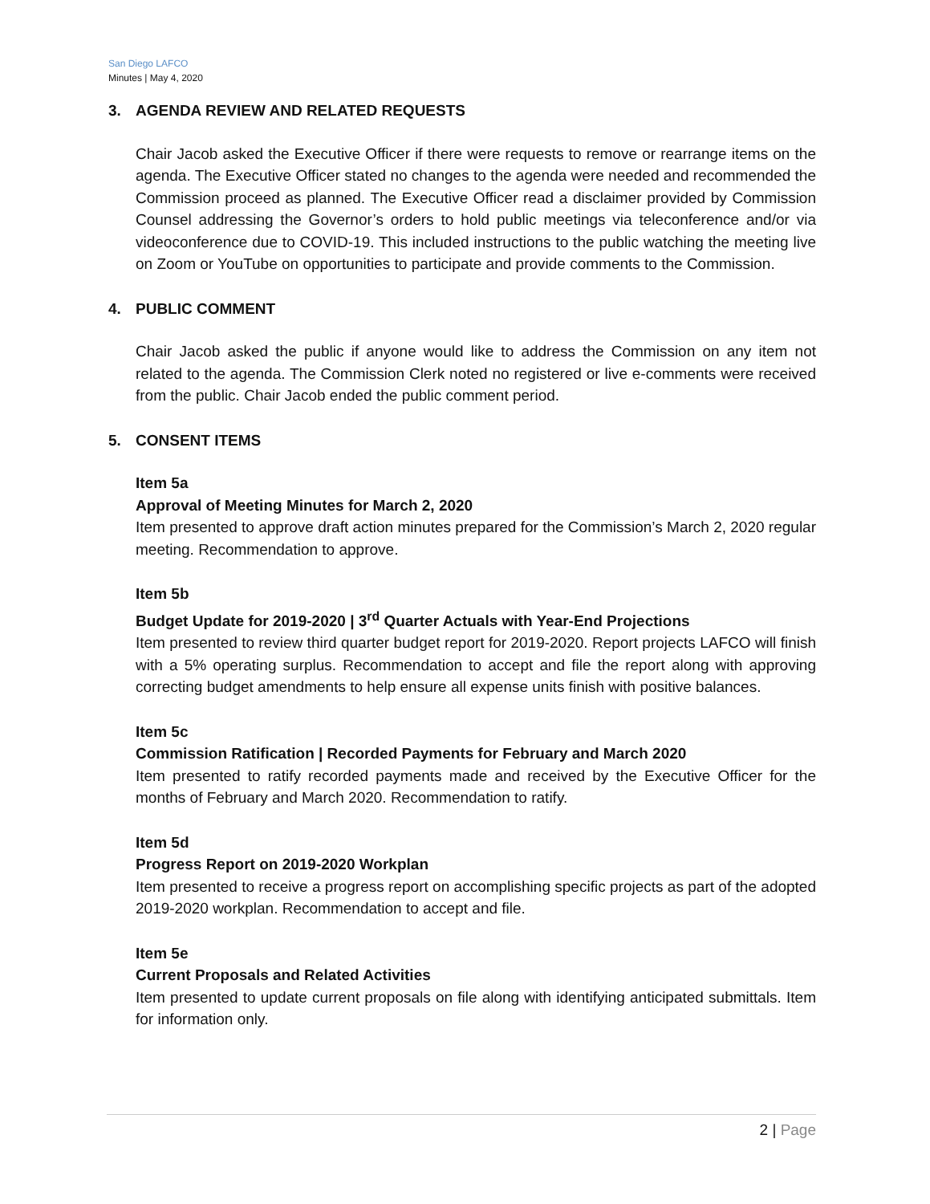San Diego LAFCO
Minutes | May 4, 2020
3. AGENDA REVIEW AND RELATED REQUESTS
Chair Jacob asked the Executive Officer if there were requests to remove or rearrange items on the agenda. The Executive Officer stated no changes to the agenda were needed and recommended the Commission proceed as planned. The Executive Officer read a disclaimer provided by Commission Counsel addressing the Governor’s orders to hold public meetings via teleconference and/or via videoconference due to COVID-19. This included instructions to the public watching the meeting live on Zoom or YouTube on opportunities to participate and provide comments to the Commission.
4. PUBLIC COMMENT
Chair Jacob asked the public if anyone would like to address the Commission on any item not related to the agenda. The Commission Clerk noted no registered or live e-comments were received from the public. Chair Jacob ended the public comment period.
5. CONSENT ITEMS
Item 5a
Approval of Meeting Minutes for March 2, 2020
Item presented to approve draft action minutes prepared for the Commission’s March 2, 2020 regular meeting. Recommendation to approve.
Item 5b
Budget Update for 2019-2020 | 3<sup>rd</sup> Quarter Actuals with Year-End Projections
Item presented to review third quarter budget report for 2019-2020. Report projects LAFCO will finish with a 5% operating surplus. Recommendation to accept and file the report along with approving correcting budget amendments to help ensure all expense units finish with positive balances.
Item 5c
Commission Ratification | Recorded Payments for February and March 2020
Item presented to ratify recorded payments made and received by the Executive Officer for the months of February and March 2020. Recommendation to ratify.
Item 5d
Progress Report on 2019-2020 Workplan
Item presented to receive a progress report on accomplishing specific projects as part of the adopted 2019-2020 workplan. Recommendation to accept and file.
Item 5e
Current Proposals and Related Activities
Item presented to update current proposals on file along with identifying anticipated submittals. Item for information only.
2 | Page